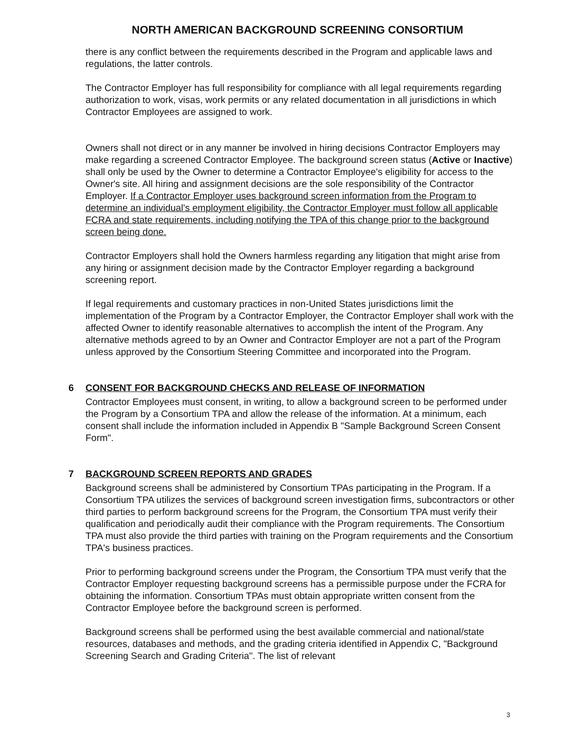NORTH AMERICAN BACKGROUND SCREENING CONSORTIUM
there is any conflict between the requirements described in the Program and applicable laws and regulations, the latter controls.
The Contractor Employer has full responsibility for compliance with all legal requirements regarding authorization to work, visas, work permits or any related documentation in all jurisdictions in which Contractor Employees are assigned to work.
Owners shall not direct or in any manner be involved in hiring decisions Contractor Employers may make regarding a screened Contractor Employee. The background screen status (Active or Inactive) shall only be used by the Owner to determine a Contractor Employee's eligibility for access to the Owner's site. All hiring and assignment decisions are the sole responsibility of the Contractor Employer. If a Contractor Employer uses background screen information from the Program to determine an individual's employment eligibility, the Contractor Employer must follow all applicable FCRA and state requirements, including notifying the TPA of this change prior to the background screen being done.
Contractor Employers shall hold the Owners harmless regarding any litigation that might arise from any hiring or assignment decision made by the Contractor Employer regarding a background screening report.
If legal requirements and customary practices in non-United States jurisdictions limit the implementation of the Program by a Contractor Employer, the Contractor Employer shall work with the affected Owner to identify reasonable alternatives to accomplish the intent of the Program. Any alternative methods agreed to by an Owner and Contractor Employer are not a part of the Program unless approved by the Consortium Steering Committee and incorporated into the Program.
6 CONSENT FOR BACKGROUND CHECKS AND RELEASE OF INFORMATION
Contractor Employees must consent, in writing, to allow a background screen to be performed under the Program by a Consortium TPA and allow the release of the information. At a minimum, each consent shall include the information included in Appendix B "Sample Background Screen Consent Form".
7 BACKGROUND SCREEN REPORTS AND GRADES
Background screens shall be administered by Consortium TPAs participating in the Program. If a Consortium TPA utilizes the services of background screen investigation firms, subcontractors or other third parties to perform background screens for the Program, the Consortium TPA must verify their qualification and periodically audit their compliance with the Program requirements. The Consortium TPA must also provide the third parties with training on the Program requirements and the Consortium TPA's business practices.
Prior to performing background screens under the Program, the Consortium TPA must verify that the Contractor Employer requesting background screens has a permissible purpose under the FCRA for obtaining the information. Consortium TPAs must obtain appropriate written consent from the Contractor Employee before the background screen is performed.
Background screens shall be performed using the best available commercial and national/state resources, databases and methods, and the grading criteria identified in Appendix C, "Background Screening Search and Grading Criteria". The list of relevant
3